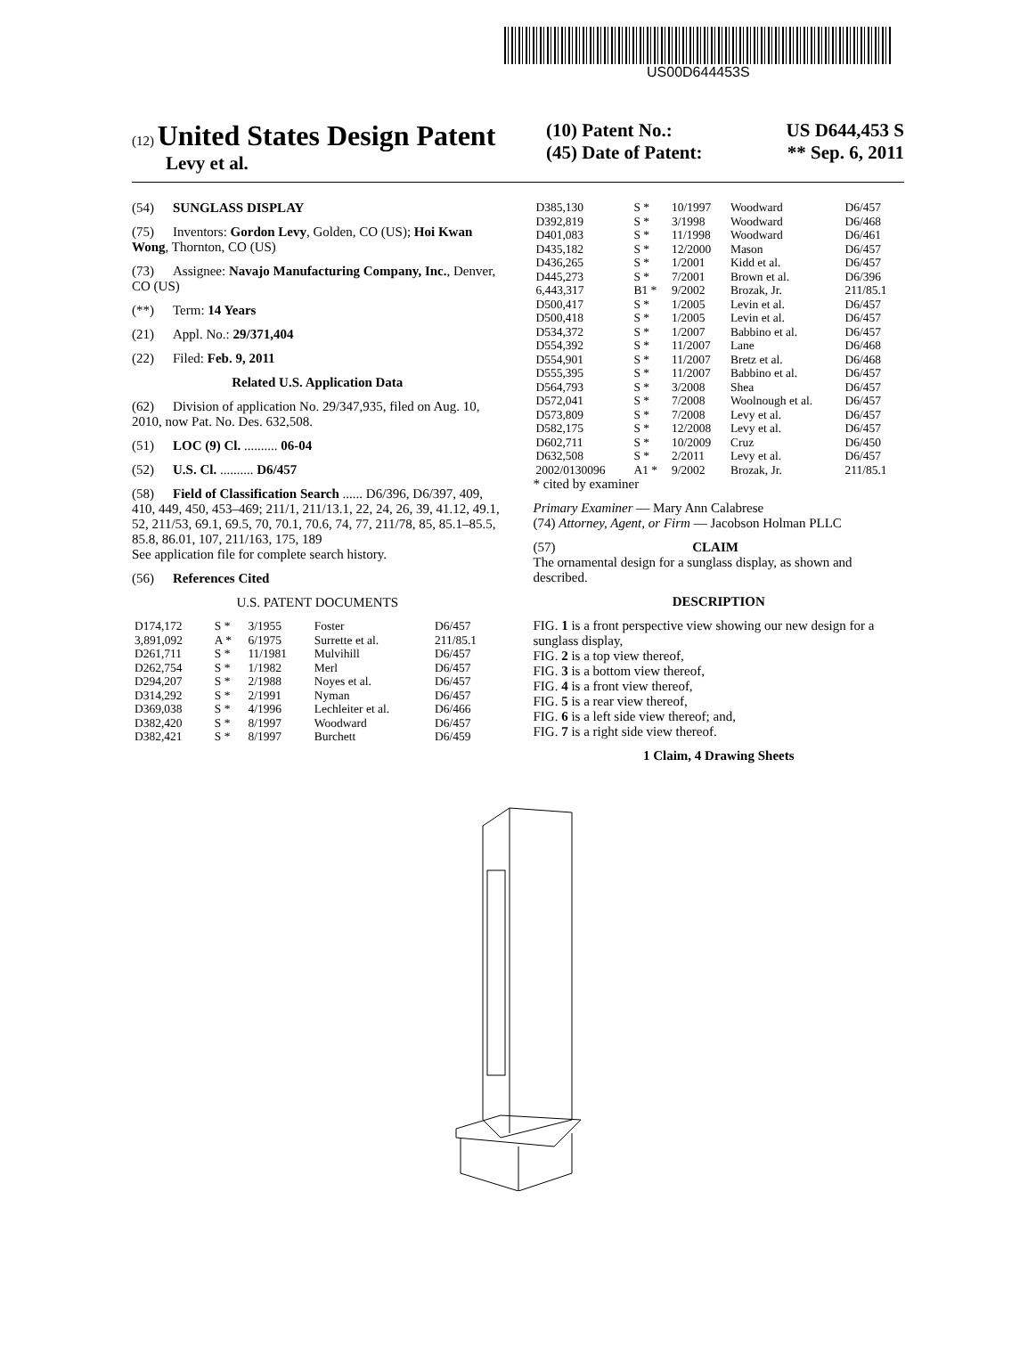US00D644453S
(12) United States Design Patent
Levy et al.
(10) Patent No.: US D644,453 S
(45) Date of Patent: ** Sep. 6, 2011
(54) SUNGLASS DISPLAY
(75) Inventors: Gordon Levy, Golden, CO (US); Hoi Kwan Wong, Thornton, CO (US)
(73) Assignee: Navajo Manufacturing Company, Inc., Denver, CO (US)
(**) Term: 14 Years
(21) Appl. No.: 29/371,404
(22) Filed: Feb. 9, 2011
Related U.S. Application Data
(62) Division of application No. 29/347,935, filed on Aug. 10, 2010, now Pat. No. Des. 632,508.
(51) LOC (9) Cl. .......... 06-04
(52) U.S. Cl. .......... D6/457
(58) Field of Classification Search ...... D6/396, D6/397, 409, 410, 449, 450, 453–469; 211/1, 211/13.1, 22, 24, 26, 39, 41.12, 49.1, 52, 211/53, 69.1, 69.5, 70, 70.1, 70.6, 74, 77, 211/78, 85, 85.1–85.5, 85.8, 86.01, 107, 211/163, 175, 189
See application file for complete search history.
(56) References Cited
U.S. PATENT DOCUMENTS
| D174,172 | S * | 3/1955 | Foster | D6/457 |
| 3,891,092 | A * | 6/1975 | Surrette et al. | 211/85.1 |
| D261,711 | S * | 11/1981 | Mulvihill | D6/457 |
| D262,754 | S * | 1/1982 | Merl | D6/457 |
| D294,207 | S * | 2/1988 | Noyes et al. | D6/457 |
| D314,292 | S * | 2/1991 | Nyman | D6/457 |
| D369,038 | S * | 4/1996 | Lechleiter et al. | D6/466 |
| D382,420 | S * | 8/1997 | Woodward | D6/457 |
| D382,421 | S * | 8/1997 | Burchett | D6/459 |
| D385,130 | S * | 10/1997 | Woodward | D6/457 |
| D392,819 | S * | 3/1998 | Woodward | D6/468 |
| D401,083 | S * | 11/1998 | Woodward | D6/461 |
| D435,182 | S * | 12/2000 | Mason | D6/457 |
| D436,265 | S * | 1/2001 | Kidd et al. | D6/457 |
| D445,273 | S * | 7/2001 | Brown et al. | D6/396 |
| 6,443,317 | B1 * | 9/2002 | Brozak, Jr. | 211/85.1 |
| D500,417 | S * | 1/2005 | Levin et al. | D6/457 |
| D500,418 | S * | 1/2005 | Levin et al. | D6/457 |
| D534,372 | S * | 1/2007 | Babbino et al. | D6/457 |
| D554,392 | S * | 11/2007 | Lane | D6/468 |
| D554,901 | S * | 11/2007 | Bretz et al. | D6/468 |
| D555,395 | S * | 11/2007 | Babbino et al. | D6/457 |
| D564,793 | S * | 3/2008 | Shea | D6/457 |
| D572,041 | S * | 7/2008 | Woolnough et al. | D6/457 |
| D573,809 | S * | 7/2008 | Levy et al. | D6/457 |
| D582,175 | S * | 12/2008 | Levy et al. | D6/457 |
| D602,711 | S * | 10/2009 | Cruz | D6/450 |
| D632,508 | S * | 2/2011 | Levy et al. | D6/457 |
| 2002/0130096 | A1 * | 9/2002 | Brozak, Jr. | 211/85.1 |
* cited by examiner
Primary Examiner — Mary Ann Calabrese
(74) Attorney, Agent, or Firm — Jacobson Holman PLLC
(57) CLAIM
The ornamental design for a sunglass display, as shown and described.
DESCRIPTION
FIG. 1 is a front perspective view showing our new design for a sunglass display,
FIG. 2 is a top view thereof,
FIG. 3 is a bottom view thereof,
FIG. 4 is a front view thereof,
FIG. 5 is a rear view thereof,
FIG. 6 is a left side view thereof; and,
FIG. 7 is a right side view thereof.
1 Claim, 4 Drawing Sheets